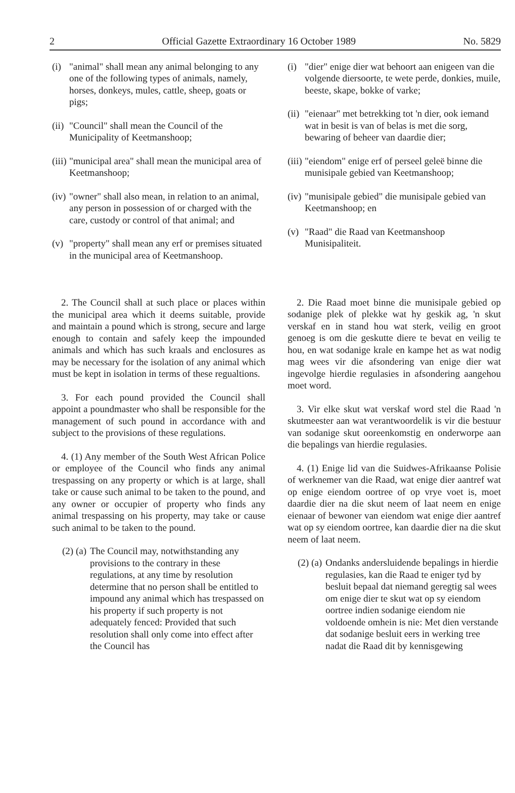2 Official Gazette Extraordinary 16 October 1989 No. 5829
(i) "animal" shall mean any animal belonging to any one of the following types of animals, namely, horses, donkeys, mules, cattle, sheep, goats or pigs;
(ii) "Council" shall mean the Council of the Municipality of Keetmanshoop;
(iii) "municipal area" shall mean the municipal area of Keetmanshoop;
(iv) "owner" shall also mean, in relation to an animal, any person in possession of or charged with the care, custody or control of that animal; and
(v) "property" shall mean any erf or premises situated in the municipal area of Keetmanshoop.
2. The Council shall at such place or places within the municipal area which it deems suitable, provide and maintain a pound which is strong, secure and large enough to contain and safely keep the impounded animals and which has such kraals and enclosures as may be necessary for the isolation of any animal which must be kept in isolation in terms of these regualtions.
3. For each pound provided the Council shall appoint a poundmaster who shall be responsible for the management of such pound in accordance with and subject to the provisions of these regulations.
4. (1) Any member of the South West African Police or employee of the Council who finds any animal trespassing on any property or which is at large, shall take or cause such animal to be taken to the pound, and any owner or occupier of property who finds any animal trespassing on his property, may take or cause such animal to be taken to the pound.
(2) (a) The Council may, notwithstanding any provisions to the contrary in these regulations, at any time by resolution determine that no person shall be entitled to impound any animal which has trespassed on his property if such property is not adequately fenced: Provided that such resolution shall only come into effect after the Council has
(i) "dier" enige dier wat behoort aan enigeen van die volgende diersoorte, te wete perde, donkies, muile, beeste, skape, bokke of varke;
(ii) "eienaar" met betrekking tot 'n dier, ook iemand wat in besit is van of belas is met die sorg, bewaring of beheer van daardie dier;
(iii) "eiendom" enige erf of perseel geleë binne die munisipale gebied van Keetmanshoop;
(iv) "munisipale gebied" die munisipale gebied van Keetmanshoop; en
(v) "Raad" die Raad van Keetmanshoop Munisipaliteit.
2. Die Raad moet binne die munisipale gebied op sodanige plek of plekke wat hy geskik ag, 'n skut verskaf en in stand hou wat sterk, veilig en groot genoeg is om die geskutte diere te bevat en veilig te hou, en wat sodanige krale en kampe het as wat nodig mag wees vir die afsondering van enige dier wat ingevolge hierdie regulasies in afsondering aangehou moet word.
3. Vir elke skut wat verskaf word stel die Raad 'n skutmeester aan wat verantwoordelik is vir die bestuur van sodanige skut ooreenkomstig en onderworpe aan die bepalings van hierdie regulasies.
4. (1) Enige lid van die Suidwes-Afrikaanse Polisie of werknemer van die Raad, wat enige dier aantref wat op enige eiendom oortree of op vrye voet is, moet daardie dier na die skut neem of laat neem en enige eienaar of bewoner van eiendom wat enige dier aantref wat op sy eiendom oortree, kan daardie dier na die skut neem of laat neem.
(2) (a) Ondanks andersluidende bepalings in hierdie regulasies, kan die Raad te eniger tyd by besluit bepaal dat niemand geregtig sal wees om enige dier te skut wat op sy eiendom oortree indien sodanige eiendom nie voldoende omhein is nie: Met dien verstande dat sodanige besluit eers in werking tree nadat die Raad dit by kennisgewing